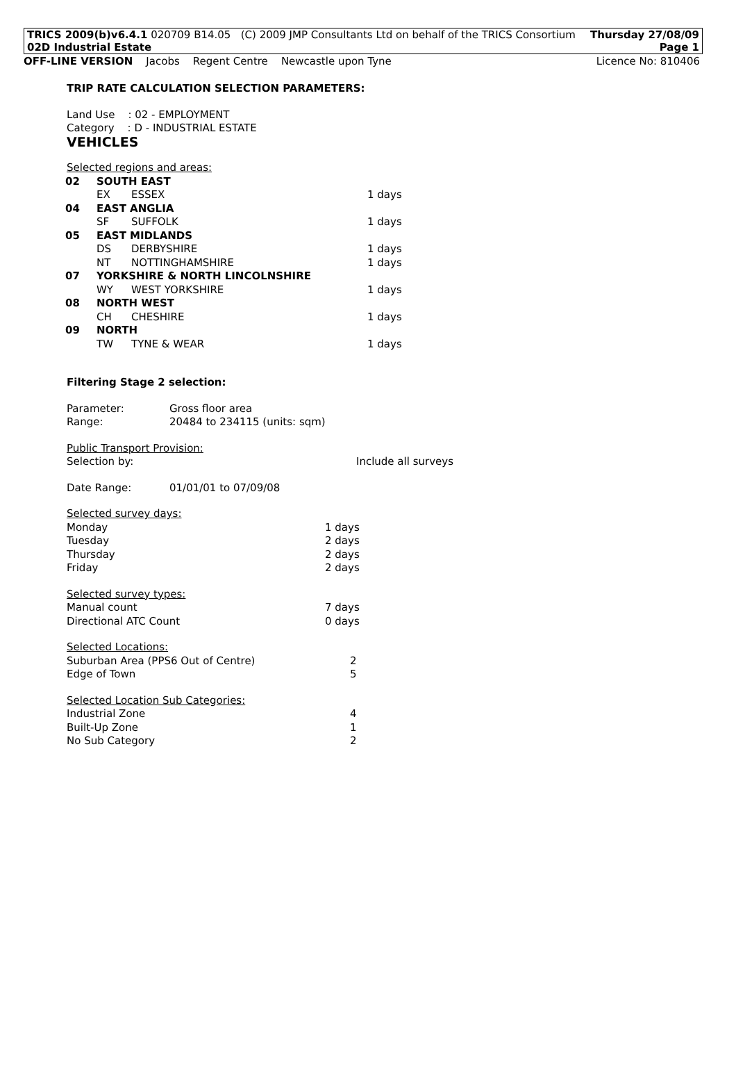TRICS 2009(b)v6.4.1 020709 B14.05 (C) 2009 JMP Consultants Ltd on behalf of the TRICS Consortium Thursday 27/08/09
02D Industrial Estate Page 1
OFF-LINE VERSION Jacobs Regent Centre Newcastle upon Tyne Licence No: 810406
TRIP RATE CALCULATION SELECTION PARAMETERS:
Land Use : 02 - EMPLOYMENT
Category : D - INDUSTRIAL ESTATE
VEHICLES
Selected regions and areas:
| 02 | SOUTH EAST | | |
| | EX | ESSEX | 1 days |
| 04 | EAST ANGLIA | | |
| | SF | SUFFOLK | 1 days |
| 05 | EAST MIDLANDS | | |
| | DS | DERBYSHIRE | 1 days |
| | NT | NOTTINGHAMSHIRE | 1 days |
| 07 | YORKSHIRE & NORTH LINCOLNSHIRE | | |
| | WY | WEST YORKSHIRE | 1 days |
| 08 | NORTH WEST | | |
| | CH | CHESHIRE | 1 days |
| 09 | NORTH | | |
| | TW | TYNE & WEAR | 1 days |
Filtering Stage 2 selection:
| Parameter: | Gross floor area |
| Range: | 20484 to 234115 (units: sqm) |
Public Transport Provision:
| Selection by: | Include all surveys |
| Date Range: | 01/01/01 to 07/09/08 |
Selected survey days:
| Monday | 1 days |
| Tuesday | 2 days |
| Thursday | 2 days |
| Friday | 2 days |
Selected survey types:
| Manual count | 7 days |
| Directional ATC Count | 0 days |
Selected Locations:
| Suburban Area (PPS6 Out of Centre) | 2 |
| Edge of Town | 5 |
Selected Location Sub Categories:
| Industrial Zone | 4 |
| Built-Up Zone | 1 |
| No Sub Category | 2 |